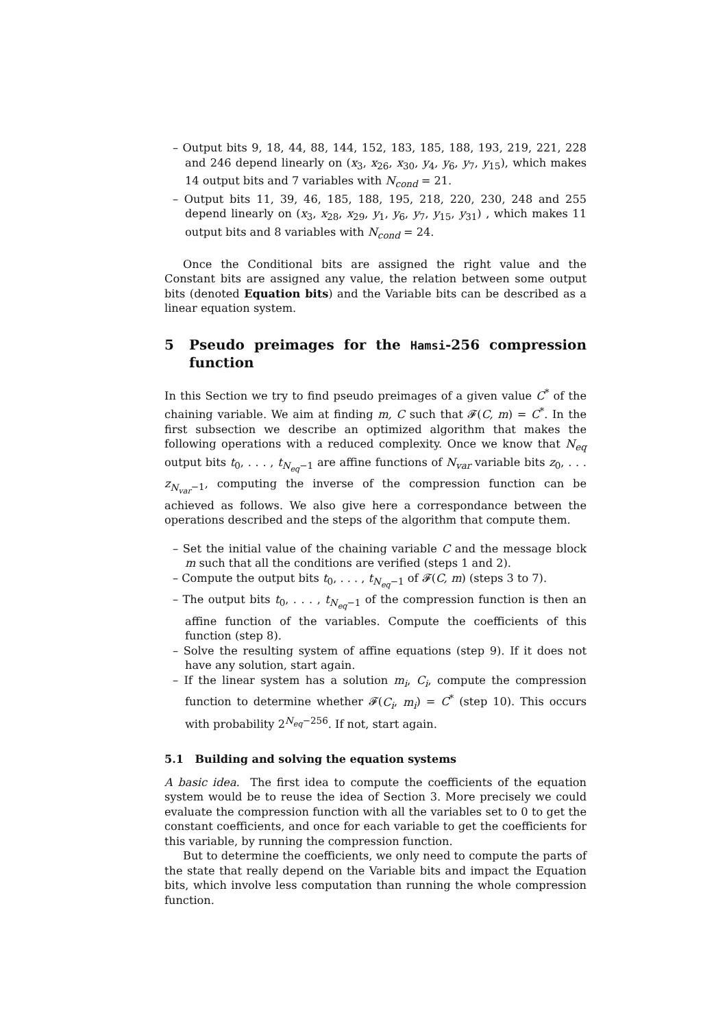– Output bits 9, 18, 44, 88, 144, 152, 183, 185, 188, 193, 219, 221, 228 and 246 depend linearly on (x<sub>3</sub>, x<sub>26</sub>, x<sub>30</sub>, y<sub>4</sub>, y<sub>6</sub>, y<sub>7</sub>, y<sub>15</sub>), which makes 14 output bits and 7 variables with N<sub>cond</sub> = 21.
– Output bits 11, 39, 46, 185, 188, 195, 218, 220, 230, 248 and 255 depend linearly on (x<sub>3</sub>, x<sub>28</sub>, x<sub>29</sub>, y<sub>1</sub>, y<sub>6</sub>, y<sub>7</sub>, y<sub>15</sub>, y<sub>31</sub>) , which makes 11 output bits and 8 variables with N<sub>cond</sub> = 24.
Once the Conditional bits are assigned the right value and the Constant bits are assigned any value, the relation between some output bits (denoted Equation bits) and the Variable bits can be described as a linear equation system.
5 Pseudo preimages for the Hamsi-256 compression function
In this Section we try to find pseudo preimages of a given value C<sup>*</sup> of the chaining variable. We aim at finding m, C such that 𝓕(C, m) = C<sup>*</sup>. In the first subsection we describe an optimized algorithm that makes the following operations with a reduced complexity. Once we know that N<sub>eq</sub> output bits t<sub>0</sub>, . . . , t<sub>N<sub>eq</sub>−1</sub> are affine functions of N<sub>var</sub> variable bits z<sub>0</sub>, . . . z<sub>N<sub>var</sub>−1</sub>, computing the inverse of the compression function can be achieved as follows. We also give here a correspondance between the operations described and the steps of the algorithm that compute them.
– Set the initial value of the chaining variable C and the message block m such that all the conditions are verified (steps 1 and 2).
– Compute the output bits t<sub>0</sub>, . . . , t<sub>N<sub>eq</sub>−1</sub> of 𝓕(C, m) (steps 3 to 7).
– The output bits t<sub>0</sub>, . . . , t<sub>N<sub>eq</sub>−1</sub> of the compression function is then an affine function of the variables. Compute the coefficients of this function (step 8).
– Solve the resulting system of affine equations (step 9). If it does not have any solution, start again.
– If the linear system has a solution m<sub>i</sub>, C<sub>i</sub>, compute the compression function to determine whether 𝓕(C<sub>i</sub>, m<sub>i</sub>) = C<sup>*</sup> (step 10). This occurs with probability 2<sup>N<sub>eq</sub>−256</sup>. If not, start again.
5.1 Building and solving the equation systems
A basic idea. The first idea to compute the coefficients of the equation system would be to reuse the idea of Section 3. More precisely we could evaluate the compression function with all the variables set to 0 to get the constant coefficients, and once for each variable to get the coefficients for this variable, by running the compression function.
But to determine the coefficients, we only need to compute the parts of the state that really depend on the Variable bits and impact the Equation bits, which involve less computation than running the whole compression function.